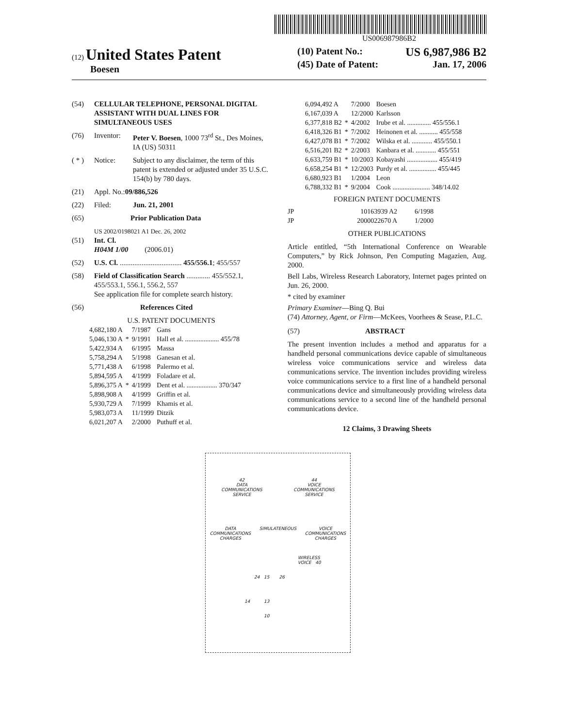US006987986B2
(12) United States Patent
Boesen
(10) Patent No.: US 6,987,986 B2
(45) Date of Patent: Jan. 17, 2006
(54) CELLULAR TELEPHONE, PERSONAL DIGITAL ASSISTANT WITH DUAL LINES FOR SIMULTANEOUS USES
(76) Inventor: Peter V. Boesen, 1000 73<sup>rd</sup> St., Des Moines, IA (US) 50311
( * ) Notice: Subject to any disclaimer, the term of this patent is extended or adjusted under 35 U.S.C. 154(b) by 780 days.
(21) Appl. No.: 09/886,526
(22) Filed: Jun. 21, 2001
(65) Prior Publication Data
US 2002/0198021 A1 Dec. 26, 2002
(51) Int. Cl.
H04M 1/00 (2006.01)
(52) U.S. Cl. .................................. 455/556.1; 455/557
(58) Field of Classification Search ............. 455/552.1, 455/553.1, 556.1, 556.2, 557
See application file for complete search history.
(56) References Cited
U.S. PATENT DOCUMENTS
| 4,682,180 A | | 7/1987 | Gans |
| 5,046,130 A | * | 9/1991 | Hall et al. .................... 455/78 |
| 5,422,934 A | | 6/1995 | Massa |
| 5,758,294 A | | 5/1998 | Ganesan et al. |
| 5,771,438 A | | 6/1998 | Palermo et al. |
| 5,894,595 A | | 4/1999 | Foladare et al. |
| 5,896,375 A | * | 4/1999 | Dent et al. .................. 370/347 |
| 5,898,908 A | | 4/1999 | Griffin et al. |
| 5,930,729 A | | 7/1999 | Khamis et al. |
| 5,983,073 A | | 11/1999 | Ditzik |
| 6,021,207 A | | 2/2000 | Puthuff et al. |
| 6,094,492 A | | 7/2000 | Boesen |
| 6,167,039 A | | 12/2000 | Karlsson |
| 6,377,818 B2 | * | 4/2002 | Irube et al. .............. 455/556.1 |
| 6,418,326 B1 | * | 7/2002 | Heinonen et al. ........... 455/558 |
| 6,427,078 B1 | * | 7/2002 | Wilska et al. ............ 455/550.1 |
| 6,516,201 B2 | * | 2/2003 | Kanbara et al. ............ 455/551 |
| 6,633,759 B1 | * | 10/2003 | Kobayashi .................. 455/419 |
| 6,658,254 B1 | * | 12/2003 | Purdy et al. ................ 455/445 |
| 6,680,923 B1 | | 1/2004 | Leon |
| 6,788,332 B1 | * | 9/2004 | Cook ...................... 348/14.02 |
FOREIGN PATENT DOCUMENTS
| JP | 10163939 A2 | 6/1998 |
| JP | 2000022670 A | 1/2000 |
OTHER PUBLICATIONS
Article entitled, “5th International Conference on Wearable Computers,” by Rick Johnson, Pen Computing Magazien, Aug. 2000.
Bell Labs, Wireless Research Laboratory, Internet pages printed on Jun. 26, 2000.
* cited by examiner
Primary Examiner—Bing Q. Bui
(74) Attorney, Agent, or Firm—McKees, Voorhees & Sease, P.L.C.
(57) ABSTRACT
The present invention includes a method and apparatus for a handheld personal communications device capable of simultaneous wireless voice communications service and wireless data communications service. The invention includes providing wireless voice communications service to a first line of a handheld personal communications device and simultaneously providing wireless data communications service to a second line of the handheld personal communications device.
12 Claims, 3 Drawing Sheets
42
DATA
COMMUNICATIONS
SERVICE 44
VOICE
COMMUNICATIONS
SERVICE
DATA
COMMUNICATIONS
CHARGES SIMULATENEOUS VOICE
COMMUNICATIONS
CHARGES
WIRELESS
VOICE 40
24 15 26
14 13
10